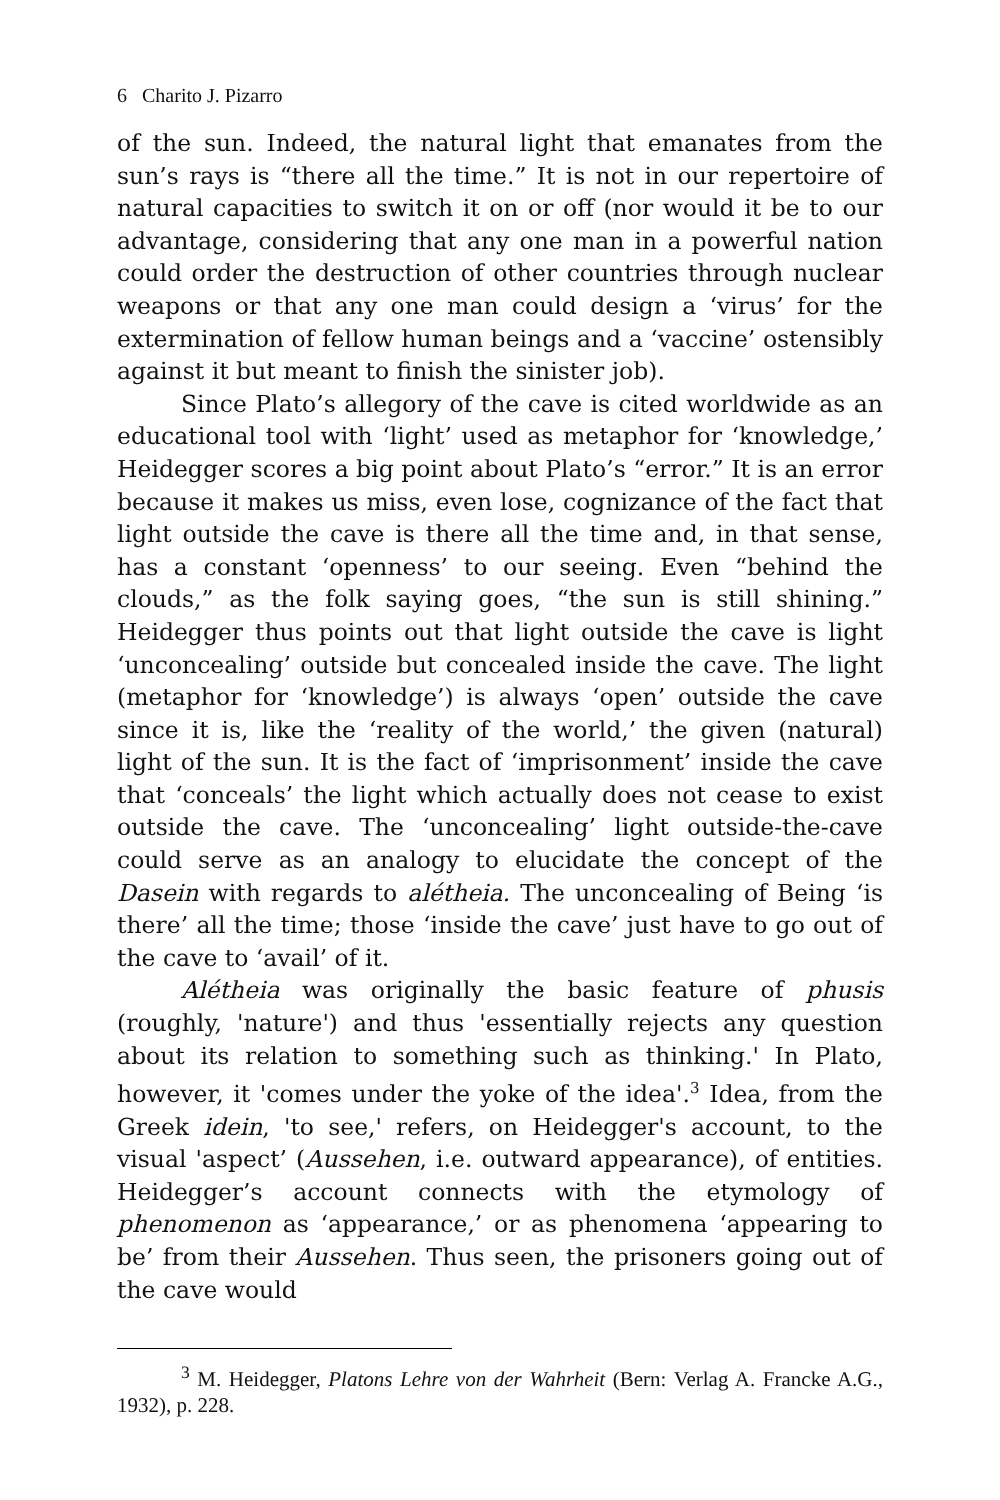6 Charito J. Pizarro
of the sun. Indeed, the natural light that emanates from the sun’s rays is “there all the time.” It is not in our repertoire of natural capacities to switch it on or off (nor would it be to our advantage, considering that any one man in a powerful nation could order the destruction of other countries through nuclear weapons or that any one man could design a ‘virus’ for the extermination of fellow human beings and a ‘vaccine’ ostensibly against it but meant to finish the sinister job).
Since Plato’s allegory of the cave is cited worldwide as an educational tool with ‘light’ used as metaphor for ‘knowledge,’ Heidegger scores a big point about Plato’s “error.” It is an error because it makes us miss, even lose, cognizance of the fact that light outside the cave is there all the time and, in that sense, has a constant ‘openness’ to our seeing. Even “behind the clouds,” as the folk saying goes, “the sun is still shining.” Heidegger thus points out that light outside the cave is light ‘unconcealing’ outside but concealed inside the cave. The light (metaphor for ‘knowledge’) is always ‘open’ outside the cave since it is, like the ‘reality of the world,’ the given (natural) light of the sun. It is the fact of ‘imprisonment’ inside the cave that ‘conceals’ the light which actually does not cease to exist outside the cave. The ‘unconcealing’ light outside-the-cave could serve as an analogy to elucidate the concept of the Dasein with regards to alétheia. The unconcealing of Being ‘is there’ all the time; those ‘inside the cave’ just have to go out of the cave to ‘avail’ of it.
Alétheia was originally the basic feature of phusis (roughly, 'nature') and thus 'essentially rejects any question about its relation to something such as thinking.' In Plato, however, it 'comes under the yoke of the idea'.<sup>3</sup> Idea, from the Greek idein, 'to see,' refers, on Heidegger's account, to the visual 'aspect’ (Aussehen, i.e. outward appearance), of entities. Heidegger’s account connects with the etymology of phenomenon as ‘appearance,’ or as phenomena ‘appearing to be’ from their Aussehen. Thus seen, the prisoners going out of the cave would
<sup>3</sup> M. Heidegger, Platons Lehre von der Wahrheit (Bern: Verlag A. Francke A.G., 1932), p. 228.